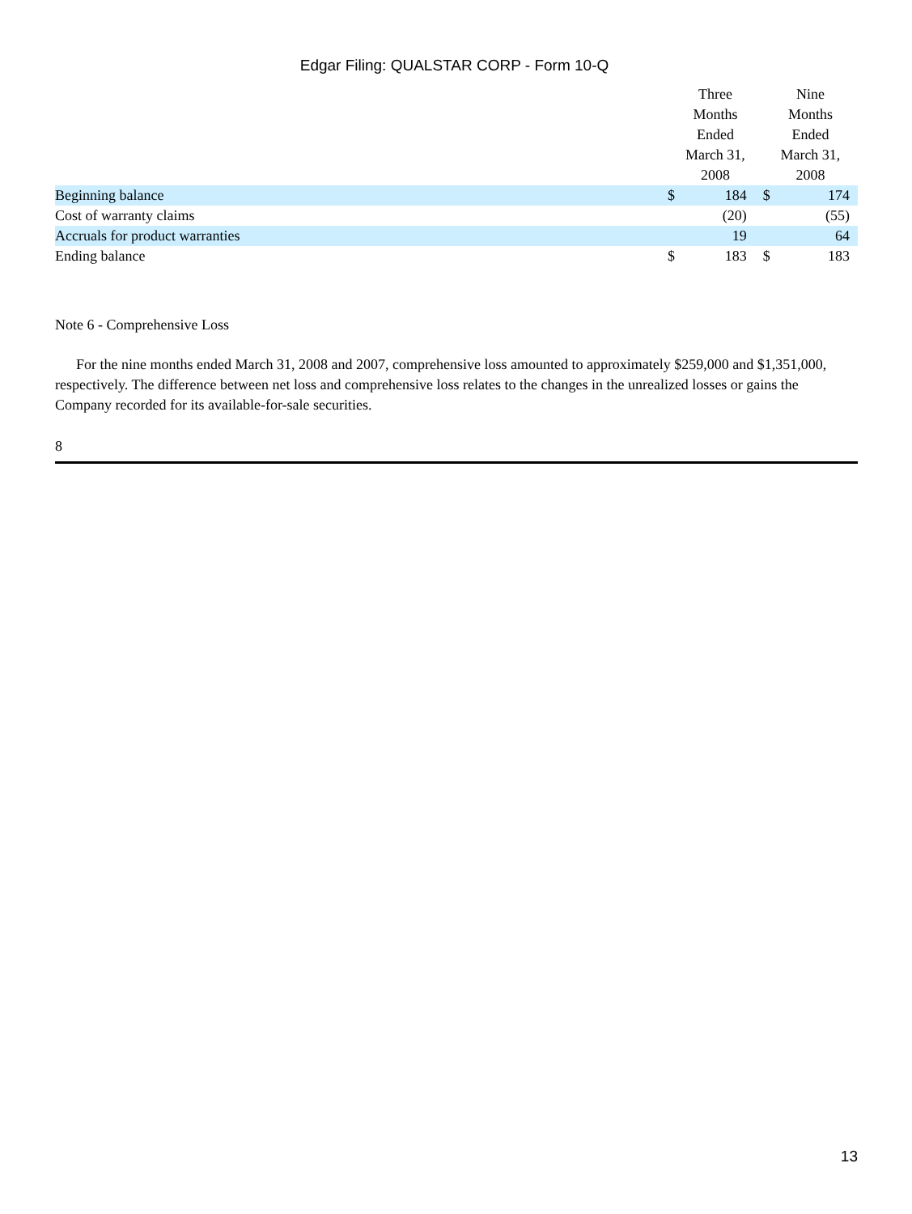Edgar Filing: QUALSTAR CORP - Form 10-Q
| | Three Months Ended March 31, 2008 | | | Nine Months Ended March 31, 2008 | | |
| --- | --- | --- | --- | --- | --- | --- |
| Beginning balance | $ | 184 | | $ | 174 | |
| Cost of warranty claims | | (20) | | | (55) | |
| Accruals for product warranties | | 19 | | | 64 | |
| Ending balance | $ | 183 | | $ | 183 | |
Note 6 - Comprehensive Loss
For the nine months ended March 31, 2008 and 2007, comprehensive loss amounted to approximately $259,000 and $1,351,000, respectively. The difference between net loss and comprehensive loss relates to the changes in the unrealized losses or gains the Company recorded for its available-for-sale securities.
8
13